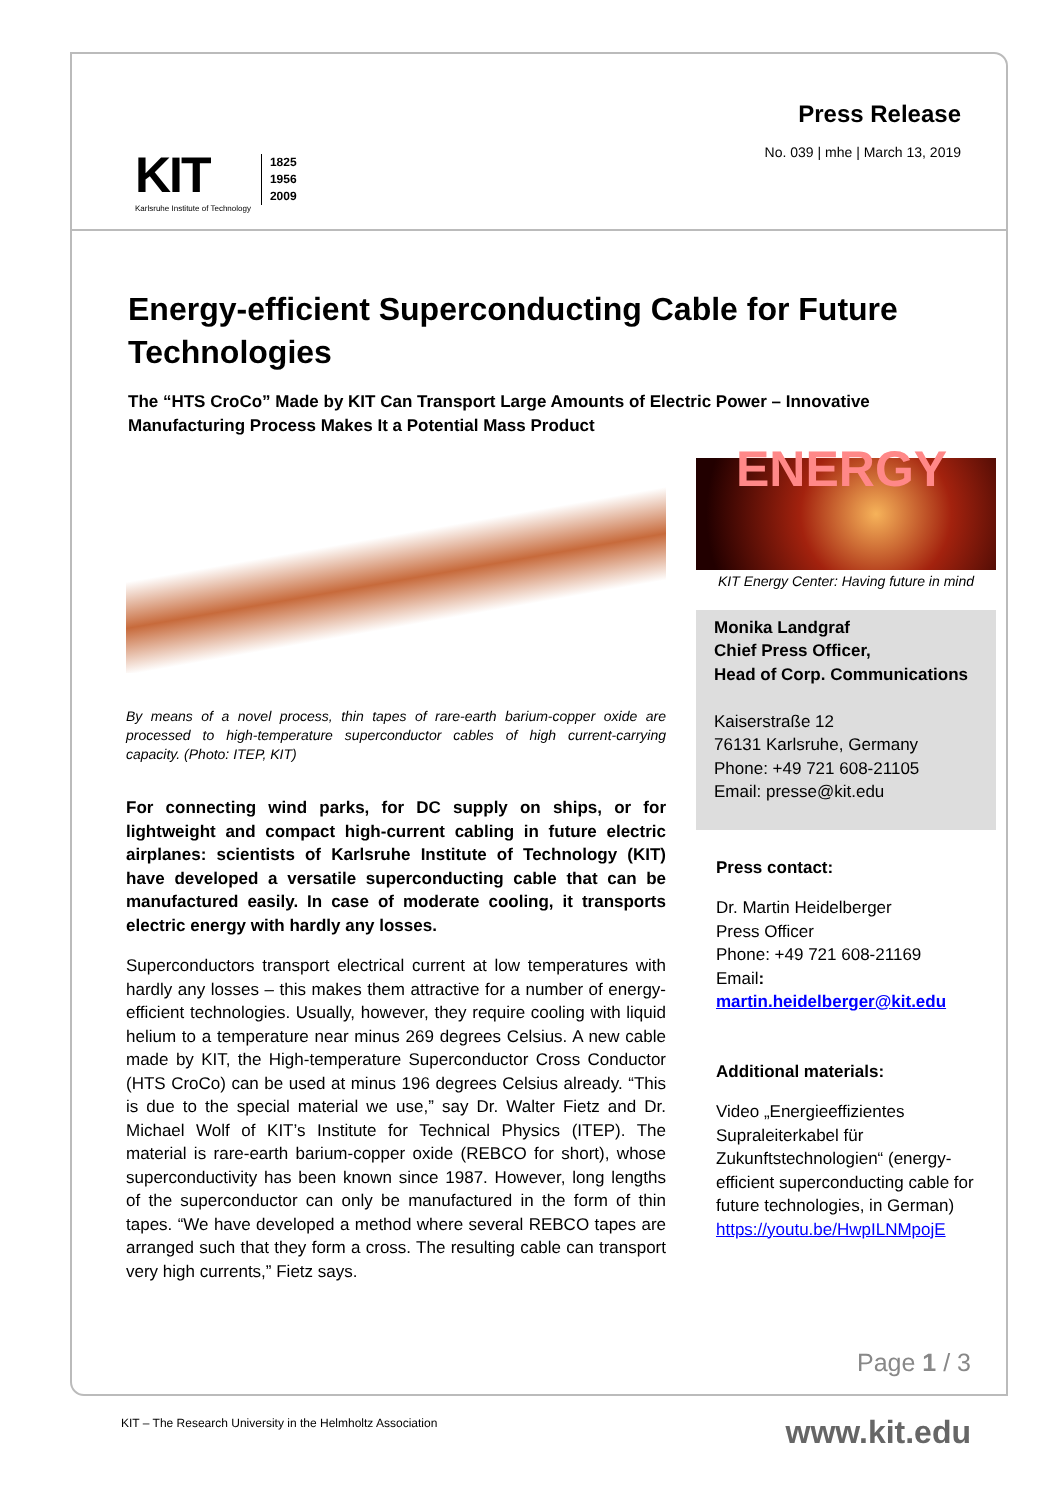KIT
Karlsruhe Institute of Technology
1825
1956
2009
Press Release
No. 039 | mhe | March 13, 2019
Energy-efficient Superconducting Cable for Future Technologies
The “HTS CroCo” Made by KIT Can Transport Large Amounts of Electric Power – Innovative Manufacturing Process Makes It a Potential Mass Product
By means of a novel process, thin tapes of rare-earth barium-copper oxide are processed to high-temperature superconductor cables of high current-carrying capacity. (Photo: ITEP, KIT)
For connecting wind parks, for DC supply on ships, or for lightweight and compact high-current cabling in future electric airplanes: scientists of Karlsruhe Institute of Technology (KIT) have developed a versatile superconducting cable that can be manufactured easily. In case of moderate cooling, it transports electric energy with hardly any losses.
Superconductors transport electrical current at low temperatures with hardly any losses – this makes them attractive for a number of energy-efficient technologies. Usually, however, they require cooling with liquid helium to a temperature near minus 269 degrees Celsius. A new cable made by KIT, the High-temperature Superconductor Cross Conductor (HTS CroCo) can be used at minus 196 degrees Celsius already. “This is due to the special material we use,” say Dr. Walter Fietz and Dr. Michael Wolf of KIT’s Institute for Technical Physics (ITEP). The material is rare-earth barium-copper oxide (REBCO for short), whose superconductivity has been known since 1987. However, long lengths of the superconductor can only be manufactured in the form of thin tapes. “We have developed a method where several REBCO tapes are arranged such that they form a cross. The resulting cable can transport very high currents,” Fietz says.
ENERGY
KIT Energy Center: Having future in mind
Monika Landgraf
Chief Press Officer,
Head of Corp. Communications
Kaiserstraße 12
76131 Karlsruhe, Germany
Phone: +49 721 608-21105
Email: presse@kit.edu
Press contact:
Dr. Martin Heidelberger
Press Officer
Phone: +49 721 608-21169
Email: martin.heidelberger@kit.edu
Additional materials:
Video „Energieeffizientes Supraleiterkabel für Zukunftstechnologien“ (energy-efficient superconducting cable for future technologies, in German)
https://youtu.be/HwpILNMpojE
Page 1 / 3
KIT – The Research University in the Helmholtz Association
www.kit.edu